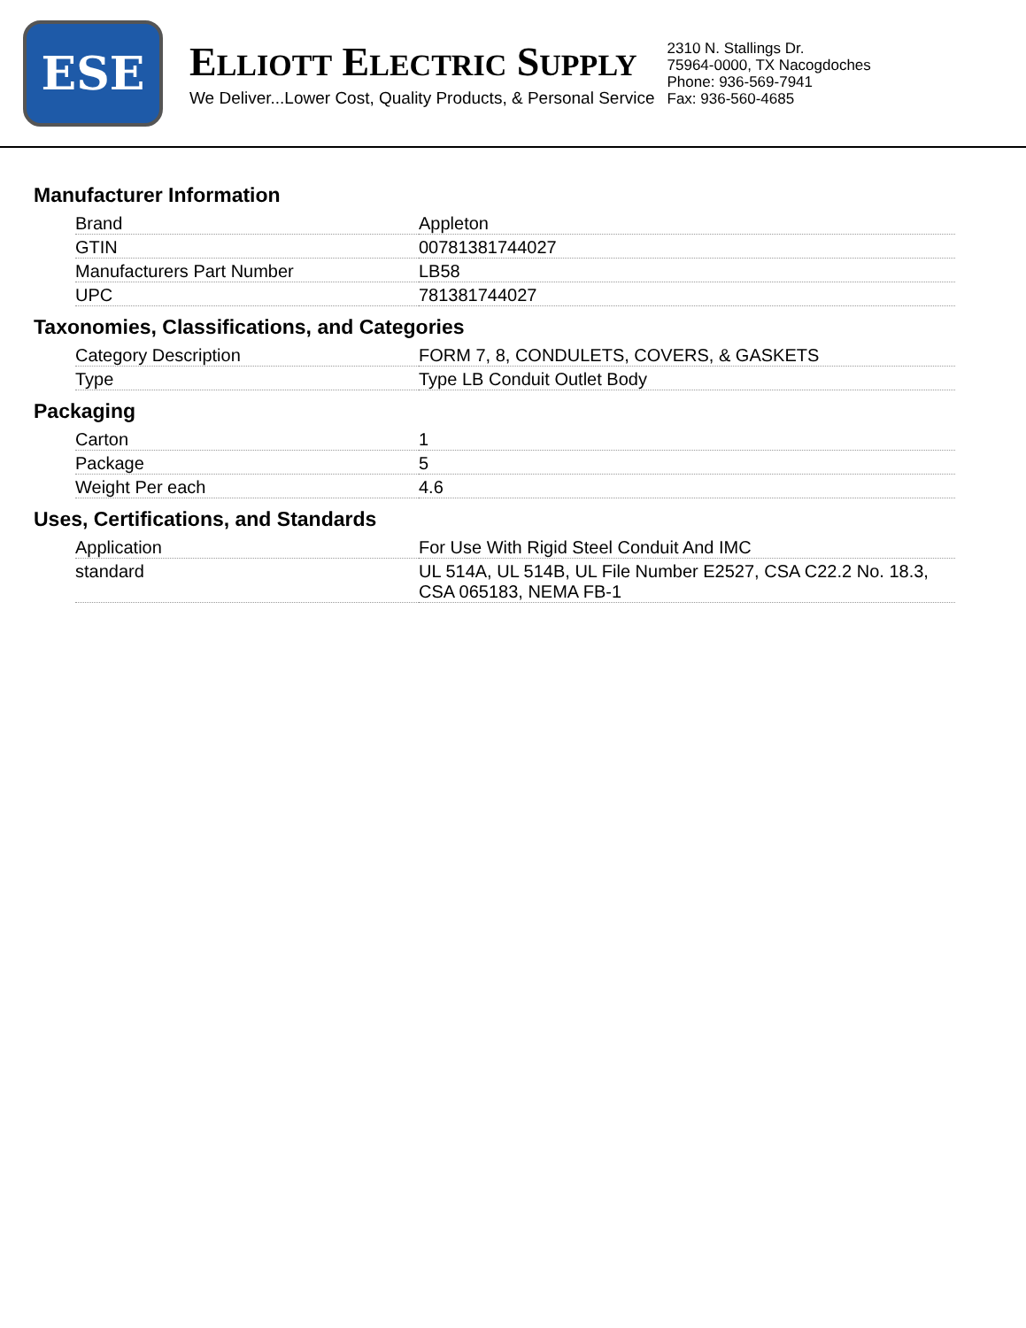ESE
ELLIOTT ELECTRIC SUPPLY
We Deliver...Lower Cost, Quality Products, & Personal Service
2310 N. Stallings Dr.
75964-0000, TX Nacogdoches
Phone: 936-569-7941
Fax: 936-560-4685
Manufacturer Information
| Brand | Appleton |
| GTIN | 00781381744027 |
| Manufacturers Part Number | LB58 |
| UPC | 781381744027 |
Taxonomies, Classifications, and Categories
| Category Description | FORM 7, 8, CONDULETS, COVERS, & GASKETS |
| Type | Type LB Conduit Outlet Body |
Packaging
| Carton | 1 |
| Package | 5 |
| Weight Per each | 4.6 |
Uses, Certifications, and Standards
| Application | For Use With Rigid Steel Conduit And IMC |
| standard | UL 514A, UL 514B, UL File Number E2527, CSA C22.2 No. 18.3, CSA 065183, NEMA FB-1 |